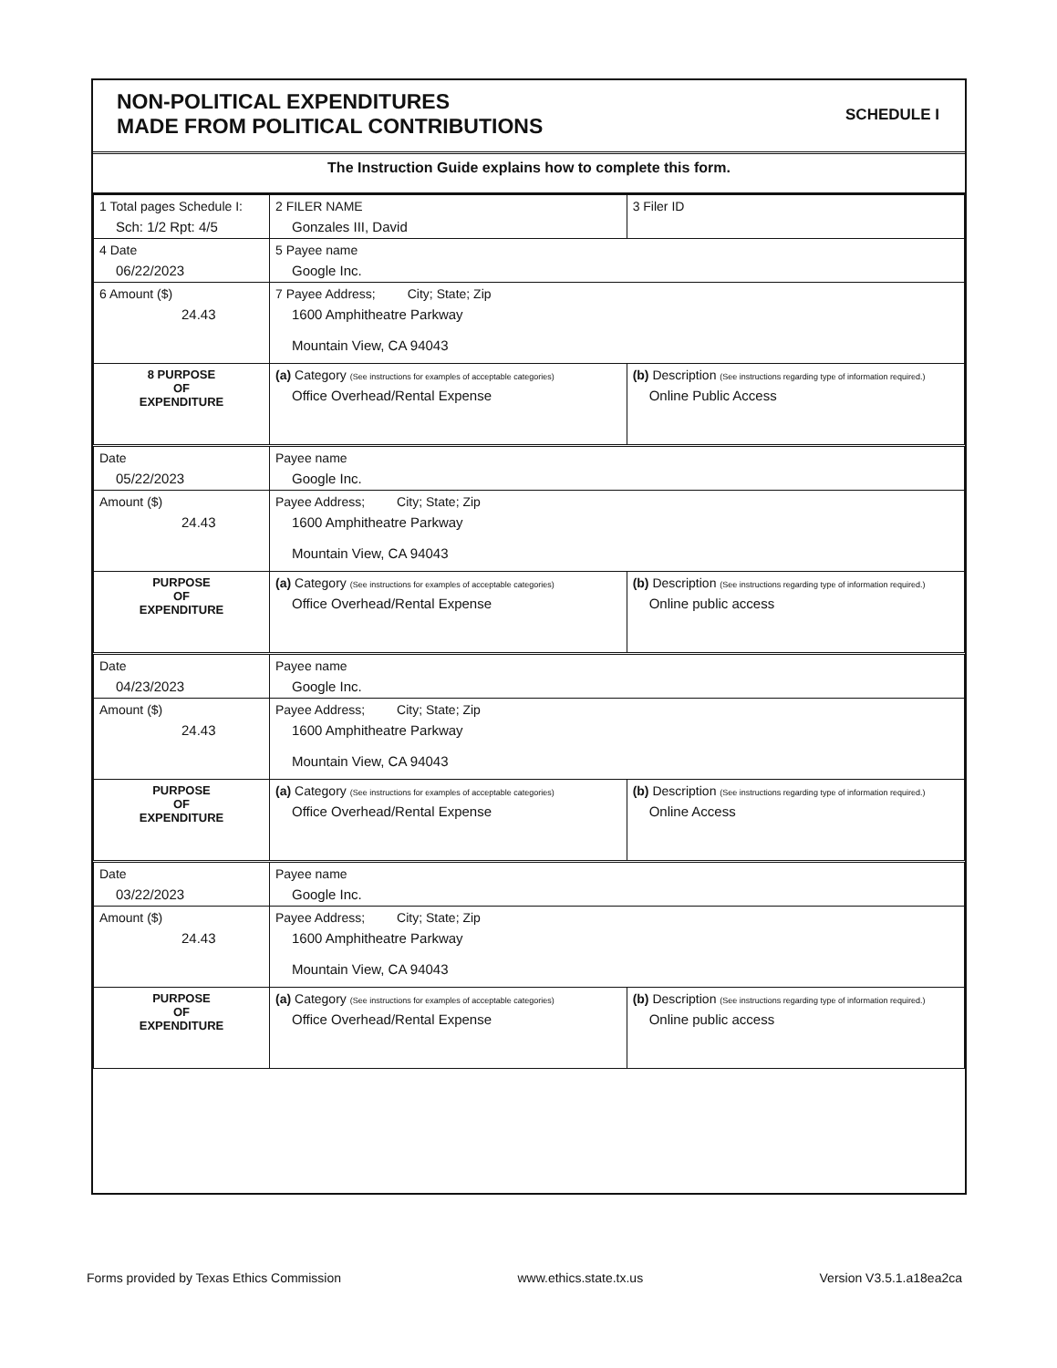NON-POLITICAL EXPENDITURES
MADE FROM POLITICAL CONTRIBUTIONS
SCHEDULE I
The Instruction Guide explains how to complete this form.
| 1 Total pages Schedule I: Sch: 1/2 Rpt: 4/5 | 2 FILER NAME Gonzales III, David | 3 Filer ID |
| 4 Date 06/22/2023 | 5 Payee name Google Inc. | |
| 6 Amount ($) 24.43 | 7 Payee Address; City; State; Zip 1600 Amphitheatre Parkway Mountain View, CA 94043 | |
| 8 PURPOSE OF EXPENDITURE | (a) Category (See instructions for examples of acceptable categories) Office Overhead/Rental Expense | (b) Description (See instructions regarding type of information required.) Online Public Access |
| Date 05/22/2023 | Payee name Google Inc. | |
| Amount ($) 24.43 | Payee Address; City; State; Zip 1600 Amphitheatre Parkway Mountain View, CA 94043 | |
| PURPOSE OF EXPENDITURE | (a) Category (See instructions for examples of acceptable categories) Office Overhead/Rental Expense | (b) Description (See instructions regarding type of information required.) Online public access |
| Date 04/23/2023 | Payee name Google Inc. | |
| Amount ($) 24.43 | Payee Address; City; State; Zip 1600 Amphitheatre Parkway Mountain View, CA 94043 | |
| PURPOSE OF EXPENDITURE | (a) Category (See instructions for examples of acceptable categories) Office Overhead/Rental Expense | (b) Description (See instructions regarding type of information required.) Online Access |
| Date 03/22/2023 | Payee name Google Inc. | |
| Amount ($) 24.43 | Payee Address; City; State; Zip 1600 Amphitheatre Parkway Mountain View, CA 94043 | |
| PURPOSE OF EXPENDITURE | (a) Category (See instructions for examples of acceptable categories) Office Overhead/Rental Expense | (b) Description (See instructions regarding type of information required.) Online public access |
Forms provided by Texas Ethics Commission www.ethics.state.tx.us Version V3.5.1.a18ea2ca